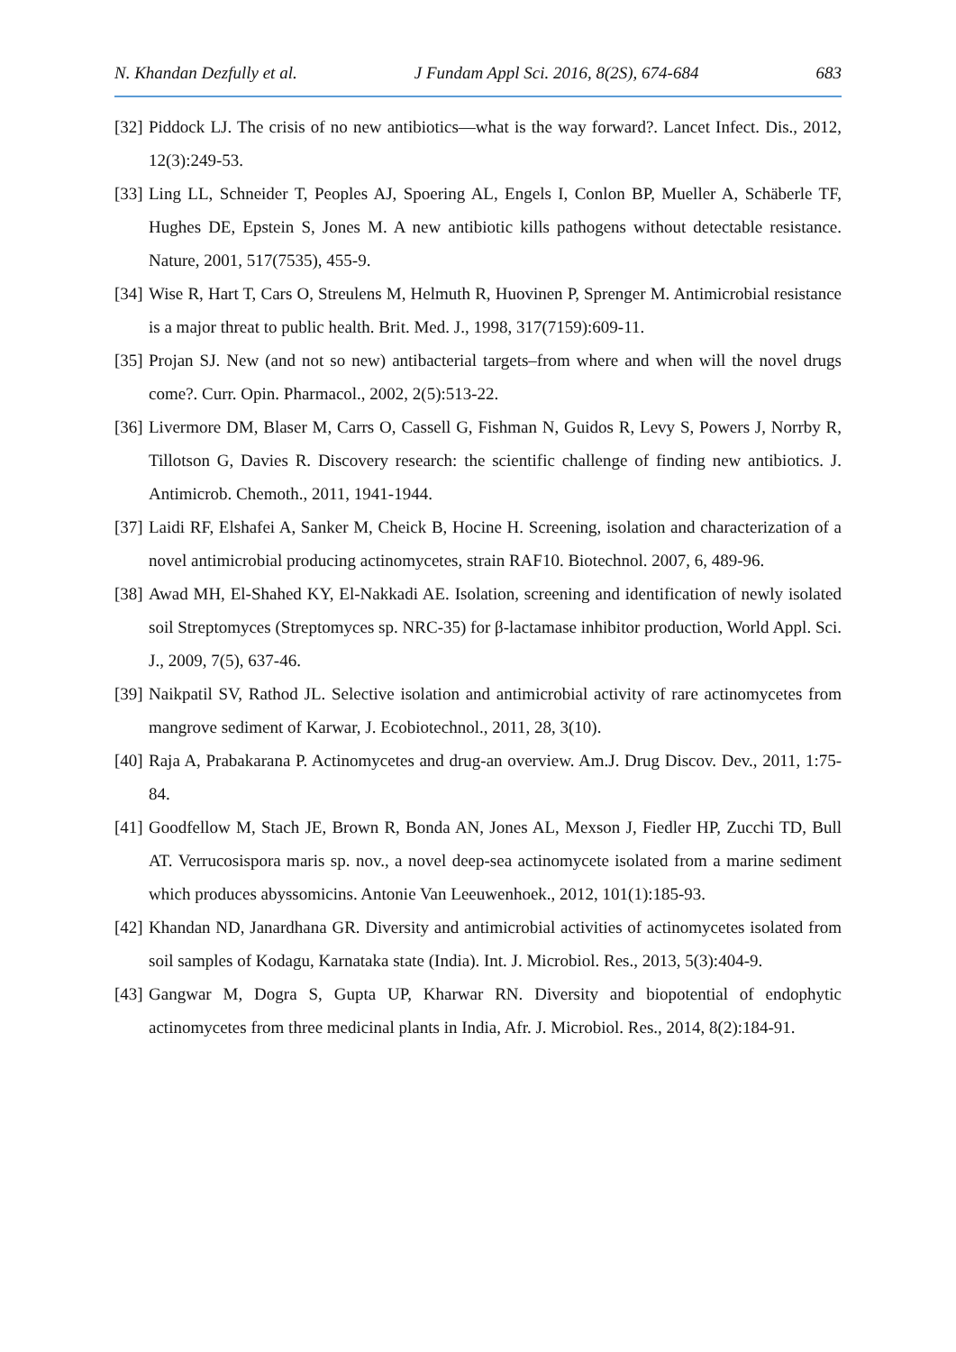N. Khandan Dezfully et al. J Fundam Appl Sci. 2016, 8(2S), 674-684 683
[32] Piddock LJ. The crisis of no new antibiotics—what is the way forward?. Lancet Infect. Dis., 2012, 12(3):249-53.
[33] Ling LL, Schneider T, Peoples AJ, Spoering AL, Engels I, Conlon BP, Mueller A, Schäberle TF, Hughes DE, Epstein S, Jones M. A new antibiotic kills pathogens without detectable resistance. Nature, 2001, 517(7535), 455-9.
[34] Wise R, Hart T, Cars O, Streulens M, Helmuth R, Huovinen P, Sprenger M. Antimicrobial resistance is a major threat to public health. Brit. Med. J., 1998, 317(7159):609-11.
[35] Projan SJ. New (and not so new) antibacterial targets–from where and when will the novel drugs come?. Curr. Opin. Pharmacol., 2002, 2(5):513-22.
[36] Livermore DM, Blaser M, Carrs O, Cassell G, Fishman N, Guidos R, Levy S, Powers J, Norrby R, Tillotson G, Davies R. Discovery research: the scientific challenge of finding new antibiotics. J. Antimicrob. Chemoth., 2011, 1941-1944.
[37] Laidi RF, Elshafei A, Sanker M, Cheick B, Hocine H. Screening, isolation and characterization of a novel antimicrobial producing actinomycetes, strain RAF10. Biotechnol. 2007, 6, 489-96.
[38] Awad MH, El-Shahed KY, El-Nakkadi AE. Isolation, screening and identification of newly isolated soil Streptomyces (Streptomyces sp. NRC-35) for β-lactamase inhibitor production, World Appl. Sci. J., 2009, 7(5), 637-46.
[39] Naikpatil SV, Rathod JL. Selective isolation and antimicrobial activity of rare actinomycetes from mangrove sediment of Karwar, J. Ecobiotechnol., 2011, 28, 3(10).
[40] Raja A, Prabakarana P. Actinomycetes and drug-an overview. Am.J. Drug Discov. Dev., 2011, 1:75-84.
[41] Goodfellow M, Stach JE, Brown R, Bonda AN, Jones AL, Mexson J, Fiedler HP, Zucchi TD, Bull AT. Verrucosispora maris sp. nov., a novel deep-sea actinomycete isolated from a marine sediment which produces abyssomicins. Antonie Van Leeuwenhoek., 2012, 101(1):185-93.
[42] Khandan ND, Janardhana GR. Diversity and antimicrobial activities of actinomycetes isolated from soil samples of Kodagu, Karnataka state (India). Int. J. Microbiol. Res., 2013, 5(3):404-9.
[43] Gangwar M, Dogra S, Gupta UP, Kharwar RN. Diversity and biopotential of endophytic actinomycetes from three medicinal plants in India, Afr. J. Microbiol. Res., 2014, 8(2):184-91.